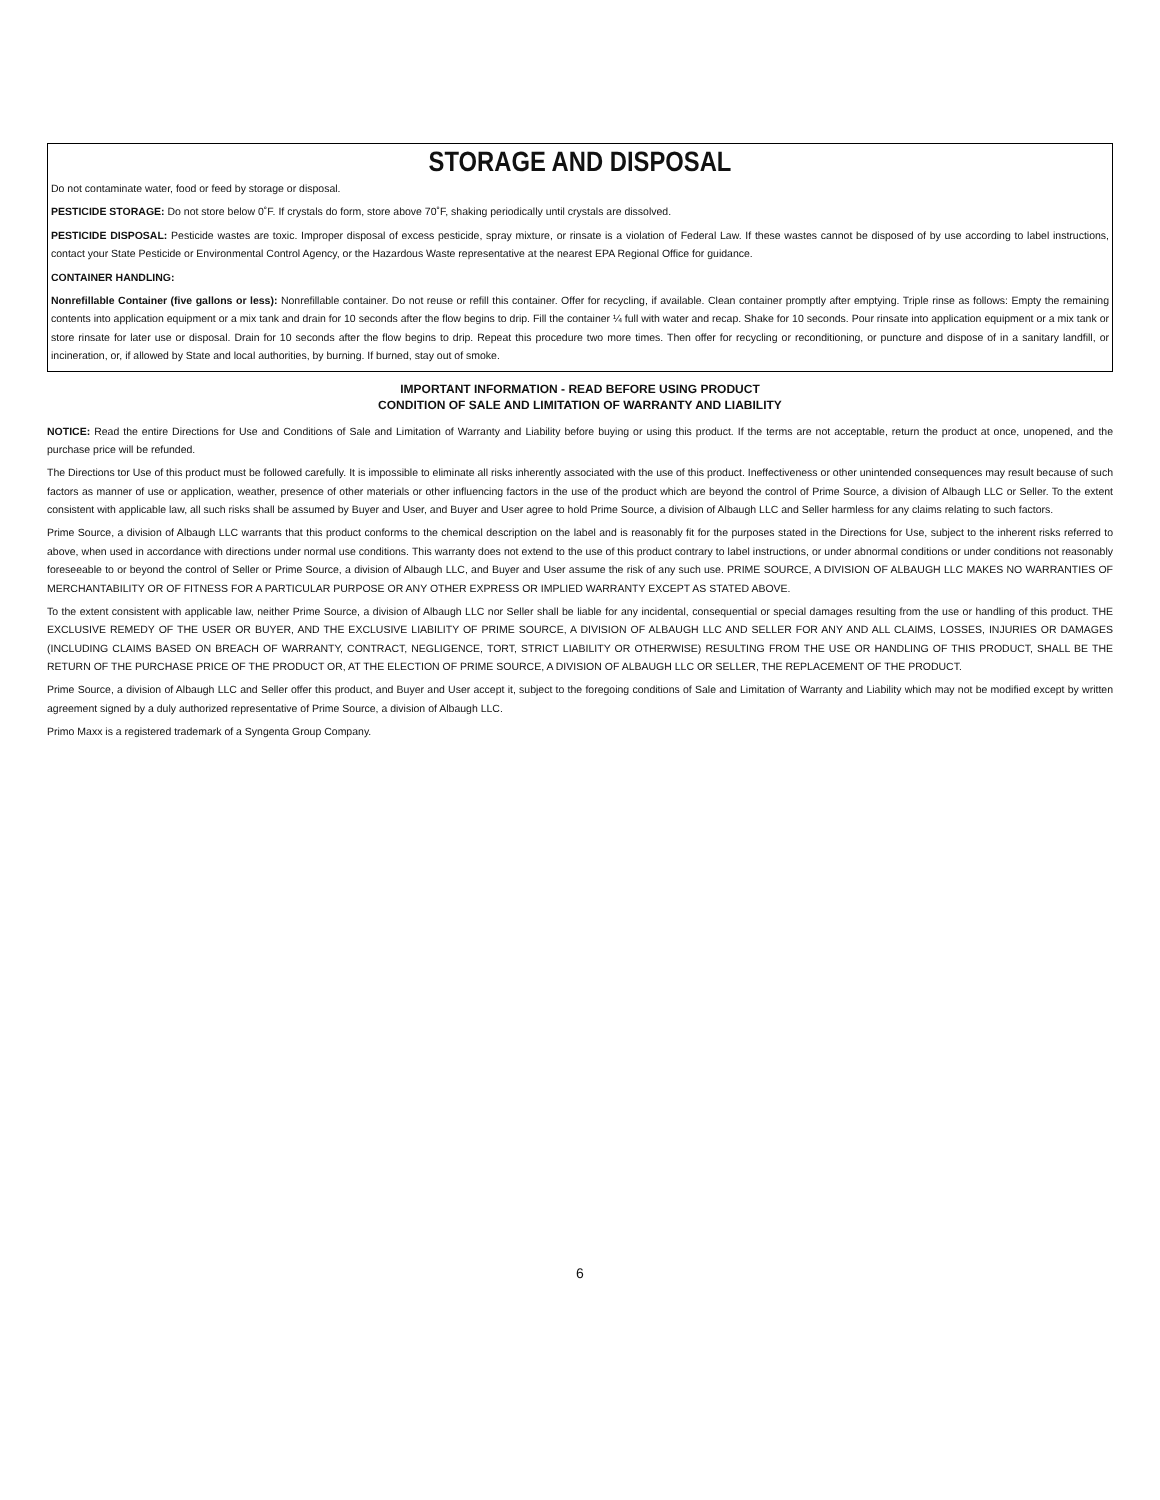STORAGE AND DISPOSAL
Do not contaminate water, food or feed by storage or disposal.
PESTICIDE STORAGE: Do not store below 0˚F. If crystals do form, store above 70˚F, shaking periodically until crystals are dissolved.
PESTICIDE DISPOSAL: Pesticide wastes are toxic. Improper disposal of excess pesticide, spray mixture, or rinsate is a violation of Federal Law. If these wastes cannot be disposed of by use according to label instructions, contact your State Pesticide or Environmental Control Agency, or the Hazardous Waste representative at the nearest EPA Regional Office for guidance.
CONTAINER HANDLING:
Nonrefillable Container (five gallons or less): Nonrefillable container. Do not reuse or refill this container. Offer for recycling, if available. Clean container promptly after emptying. Triple rinse as follows: Empty the remaining contents into application equipment or a mix tank and drain for 10 seconds after the flow begins to drip. Fill the container ¼ full with water and recap. Shake for 10 seconds. Pour rinsate into application equipment or a mix tank or store rinsate for later use or disposal. Drain for 10 seconds after the flow begins to drip. Repeat this procedure two more times. Then offer for recycling or reconditioning, or puncture and dispose of in a sanitary landfill, or incineration, or, if allowed by State and local authorities, by burning. If burned, stay out of smoke.
IMPORTANT INFORMATION - READ BEFORE USING PRODUCT
CONDITION OF SALE AND LIMITATION OF WARRANTY AND LIABILITY
NOTICE: Read the entire Directions for Use and Conditions of Sale and Limitation of Warranty and Liability before buying or using this product. If the terms are not acceptable, return the product at once, unopened, and the purchase price will be refunded.
The Directions tor Use of this product must be followed carefully. It is impossible to eliminate all risks inherently associated with the use of this product. Ineffectiveness or other unintended consequences may result because of such factors as manner of use or application, weather, presence of other materials or other influencing factors in the use of the product which are beyond the control of Prime Source, a division of Albaugh LLC or Seller. To the extent consistent with applicable law, all such risks shall be assumed by Buyer and User, and Buyer and User agree to hold Prime Source, a division of Albaugh LLC and Seller harmless for any claims relating to such factors.
Prime Source, a division of Albaugh LLC warrants that this product conforms to the chemical description on the label and is reasonably fit for the purposes stated in the Directions for Use, subject to the inherent risks referred to above, when used in accordance with directions under normal use conditions. This warranty does not extend to the use of this product contrary to label instructions, or under abnormal conditions or under conditions not reasonably foreseeable to or beyond the control of Seller or Prime Source, a division of Albaugh LLC, and Buyer and User assume the risk of any such use. PRIME SOURCE, A DIVISION OF ALBAUGH LLC MAKES NO WARRANTIES OF MERCHANTABILITY OR OF FITNESS FOR A PARTICULAR PURPOSE OR ANY OTHER EXPRESS OR IMPLIED WARRANTY EXCEPT AS STATED ABOVE.
To the extent consistent with applicable law, neither Prime Source, a division of Albaugh LLC nor Seller shall be liable for any incidental, consequential or special damages resulting from the use or handling of this product. THE EXCLUSIVE REMEDY OF THE USER OR BUYER, AND THE EXCLUSIVE LIABILITY OF PRIME SOURCE, A DIVISION OF ALBAUGH LLC AND SELLER FOR ANY AND ALL CLAIMS, LOSSES, INJURIES OR DAMAGES (INCLUDING CLAIMS BASED ON BREACH OF WARRANTY, CONTRACT, NEGLIGENCE, TORT, STRICT LIABILITY OR OTHERWISE) RESULTING FROM THE USE OR HANDLING OF THIS PRODUCT, SHALL BE THE RETURN OF THE PURCHASE PRICE OF THE PRODUCT OR, AT THE ELECTION OF PRIME SOURCE, A DIVISION OF ALBAUGH LLC OR SELLER, THE REPLACEMENT OF THE PRODUCT.
Prime Source, a division of Albaugh LLC and Seller offer this product, and Buyer and User accept it, subject to the foregoing conditions of Sale and Limitation of Warranty and Liability which may not be modified except by written agreement signed by a duly authorized representative of Prime Source, a division of Albaugh LLC.
Primo Maxx is a registered trademark of a Syngenta Group Company.
6